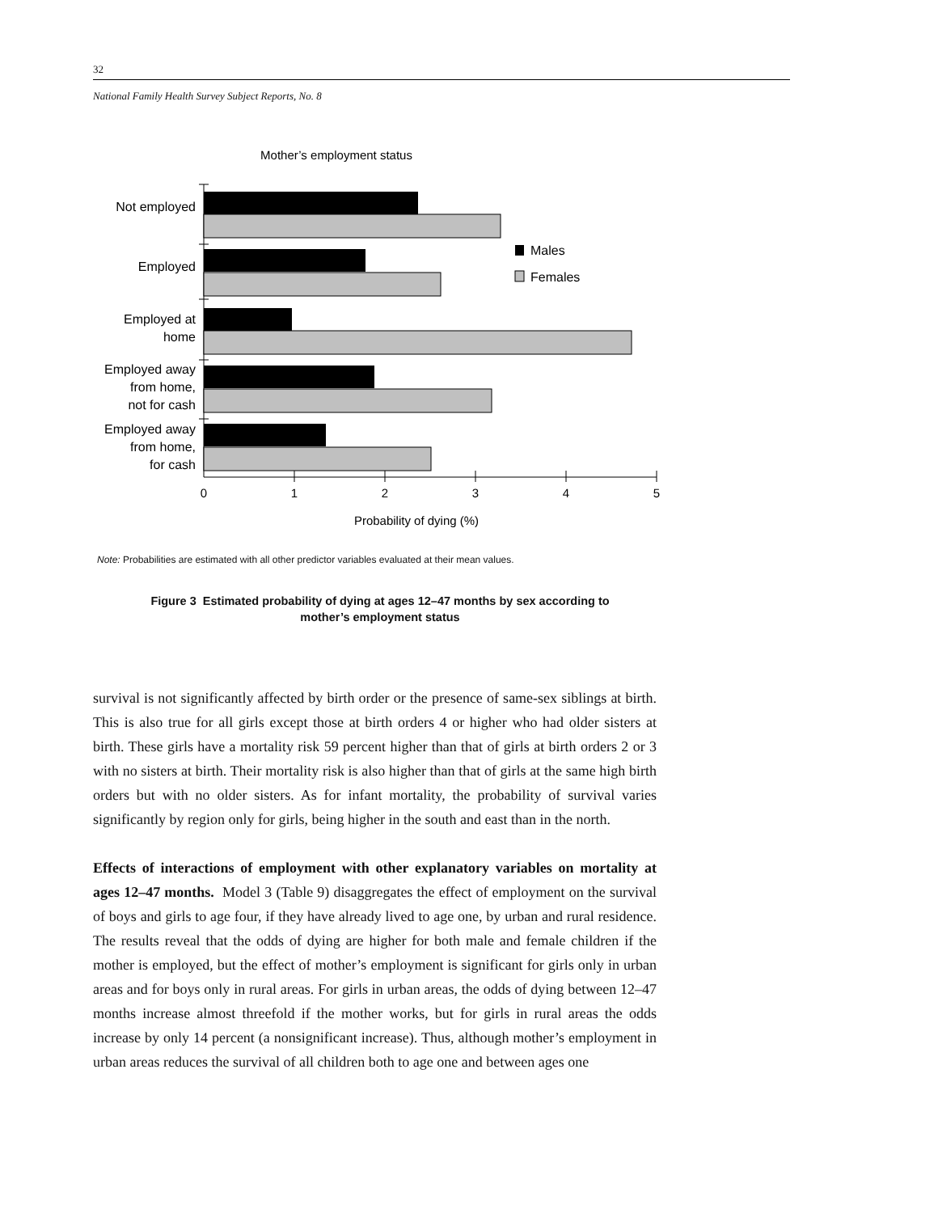32
National Family Health Survey Subject Reports, No. 8
Mother’s employment status
Not employed
Employed
Employed at
home
Employed away
from home,
not for cash
Employed away
from home,
for cash
Males
Females
0
1
2
3
4
5
Probability of dying (%)
Note: Probabilities are estimated with all other predictor variables evaluated at their mean values.
Figure 3 Estimated probability of dying at ages 12–47 months by sex according to
mother’s employment status
survival is not significantly affected by birth order or the presence of same-sex siblings at birth. This is also true for all girls except those at birth orders 4 or higher who had older sisters at birth. These girls have a mortality risk 59 percent higher than that of girls at birth orders 2 or 3 with no sisters at birth. Their mortality risk is also higher than that of girls at the same high birth orders but with no older sisters. As for infant mortality, the probability of survival varies significantly by region only for girls, being higher in the south and east than in the north.
Effects of interactions of employment with other explanatory variables on mortality at ages 12–47 months. Model 3 (Table 9) disaggregates the effect of employment on the survival of boys and girls to age four, if they have already lived to age one, by urban and rural residence. The results reveal that the odds of dying are higher for both male and female children if the mother is employed, but the effect of mother’s employment is significant for girls only in urban areas and for boys only in rural areas. For girls in urban areas, the odds of dying between 12–47 months increase almost threefold if the mother works, but for girls in rural areas the odds increase by only 14 percent (a nonsignificant increase). Thus, although mother’s employment in urban areas reduces the survival of all children both to age one and between ages one